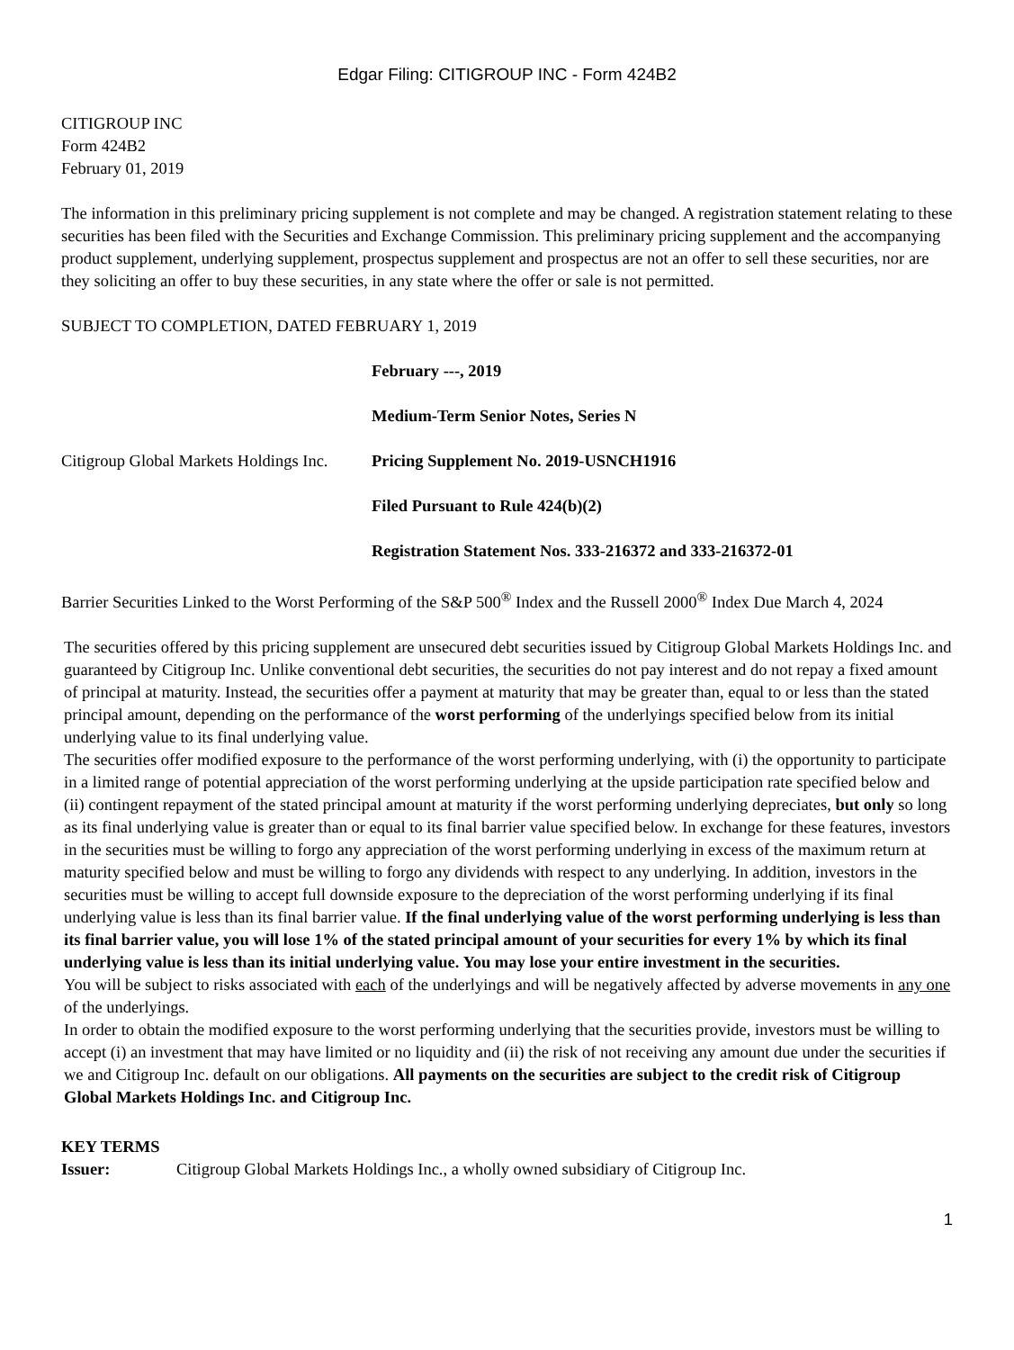Edgar Filing: CITIGROUP INC - Form 424B2
CITIGROUP INC
Form 424B2
February 01, 2019
The information in this preliminary pricing supplement is not complete and may be changed. A registration statement relating to these securities has been filed with the Securities and Exchange Commission. This preliminary pricing supplement and the accompanying product supplement, underlying supplement, prospectus supplement and prospectus are not an offer to sell these securities, nor are they soliciting an offer to buy these securities, in any state where the offer or sale is not permitted.
SUBJECT TO COMPLETION, DATED FEBRUARY 1, 2019
| | February ---, 2019 |
| | Medium-Term Senior Notes, Series N |
| Citigroup Global Markets Holdings Inc. | Pricing Supplement No. 2019-USNCH1916 |
| | Filed Pursuant to Rule 424(b)(2) |
| | Registration Statement Nos. 333-216372 and 333-216372-01 |
Barrier Securities Linked to the Worst Performing of the S&P 500<sup>®</sup> Index and the Russell 2000<sup>®</sup> Index Due March 4, 2024
The securities offered by this pricing supplement are unsecured debt securities issued by Citigroup Global Markets Holdings Inc. and guaranteed by Citigroup Inc. Unlike conventional debt securities, the securities do not pay interest and do not repay a fixed amount of principal at maturity. Instead, the securities offer a payment at maturity that may be greater than, equal to or less than the stated principal amount, depending on the performance of the worst performing of the underlyings specified below from its initial underlying value to its final underlying value.
The securities offer modified exposure to the performance of the worst performing underlying, with (i) the opportunity to participate in a limited range of potential appreciation of the worst performing underlying at the upside participation rate specified below and (ii) contingent repayment of the stated principal amount at maturity if the worst performing underlying depreciates, but only so long as its final underlying value is greater than or equal to its final barrier value specified below. In exchange for these features, investors in the securities must be willing to forgo any appreciation of the worst performing underlying in excess of the maximum return at maturity specified below and must be willing to forgo any dividends with respect to any underlying. In addition, investors in the securities must be willing to accept full downside exposure to the depreciation of the worst performing underlying if its final underlying value is less than its final barrier value. If the final underlying value of the worst performing underlying is less than its final barrier value, you will lose 1% of the stated principal amount of your securities for every 1% by which its final underlying value is less than its initial underlying value. You may lose your entire investment in the securities.
You will be subject to risks associated with each of the underlyings and will be negatively affected by adverse movements in any one of the underlyings.
In order to obtain the modified exposure to the worst performing underlying that the securities provide, investors must be willing to accept (i) an investment that may have limited or no liquidity and (ii) the risk of not receiving any amount due under the securities if we and Citigroup Inc. default on our obligations. All payments on the securities are subject to the credit risk of Citigroup Global Markets Holdings Inc. and Citigroup Inc.
| KEY TERMS | |
| Issuer: | Citigroup Global Markets Holdings Inc., a wholly owned subsidiary of Citigroup Inc. |
1